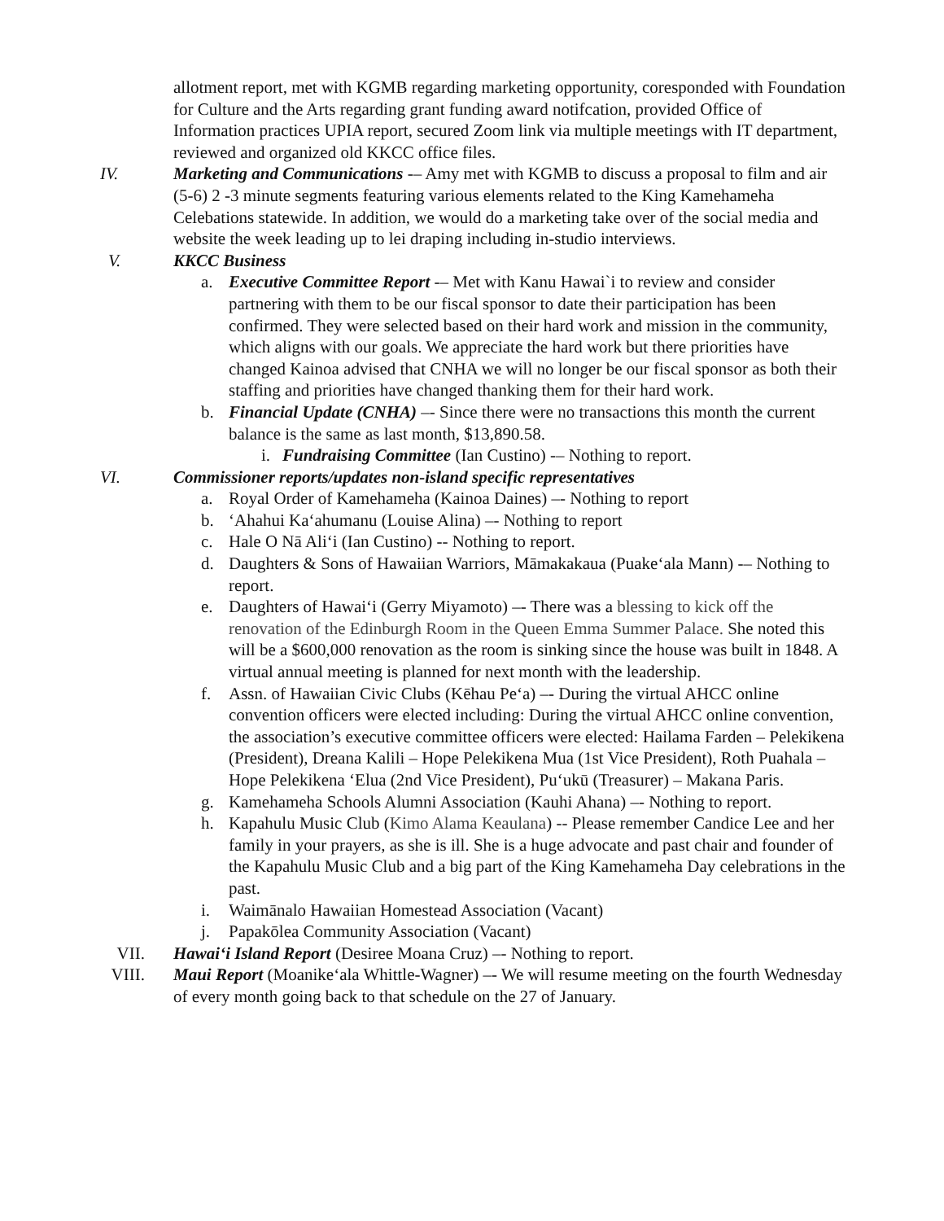allotment report, met with KGMB regarding marketing opportunity, coresponded with Foundation for Culture and the Arts regarding grant funding award notifcation, provided Office of Information practices UPIA report, secured Zoom link via multiple meetings with IT department, reviewed and organized old KKCC office files.
IV. Marketing and Communications -– Amy met with KGMB to discuss a proposal to film and air (5-6) 2 -3 minute segments featuring various elements related to the King Kamehameha Celebations statewide. In addition, we would do a marketing take over of the social media and website the week leading up to lei draping including in-studio interviews.
V. KKCC Business
a. Executive Committee Report -– Met with Kanu Hawai`i to review and consider partnering with them to be our fiscal sponsor to date their participation has been confirmed. They were selected based on their hard work and mission in the community, which aligns with our goals. We appreciate the hard work but there priorities have changed Kainoa advised that CNHA we will no longer be our fiscal sponsor as both their staffing and priorities have changed thanking them for their hard work.
b. Financial Update (CNHA) –- Since there were no transactions this month the current balance is the same as last month, $13,890.58.
i. Fundraising Committee (Ian Custino) -– Nothing to report.
VI. Commissioner reports/updates non-island specific representatives
a. Royal Order of Kamehameha (Kainoa Daines) –- Nothing to report
b. ‘Ahahui Ka‘ahumanu (Louise Alina) –- Nothing to report
c. Hale O Nā Ali‘i (Ian Custino) -- Nothing to report.
d. Daughters & Sons of Hawaiian Warriors, Māmakakaua (Puake‘ala Mann) -– Nothing to report.
e. Daughters of Hawai‘i (Gerry Miyamoto) –- There was a blessing to kick off the renovation of the Edinburgh Room in the Queen Emma Summer Palace. She noted this will be a $600,000 renovation as the room is sinking since the house was built in 1848. A virtual annual meeting is planned for next month with the leadership.
f. Assn. of Hawaiian Civic Clubs (Kēhau Pe‘a) –- During the virtual AHCC online convention officers were elected including: During the virtual AHCC online convention, the association’s executive committee officers were elected: Hailama Farden – Pelekikena (President), Dreana Kalili – Hope Pelekikena Mua (1st Vice President), Roth Puahala – Hope Pelekikena ‘Elua (2nd Vice President), Pu‘ukū (Treasurer) – Makana Paris.
g. Kamehameha Schools Alumni Association (Kauhi Ahana) –- Nothing to report.
h. Kapahulu Music Club (Kimo Alama Keaulana) -- Please remember Candice Lee and her family in your prayers, as she is ill. She is a huge advocate and past chair and founder of the Kapahulu Music Club and a big part of the King Kamehameha Day celebrations in the past.
i. Waimānalo Hawaiian Homestead Association (Vacant)
j. Papakōlea Community Association (Vacant)
VII. Hawai‘i Island Report (Desiree Moana Cruz) –- Nothing to report.
VIII. Maui Report (Moanike‘ala Whittle-Wagner) –- We will resume meeting on the fourth Wednesday of every month going back to that schedule on the 27 of January.